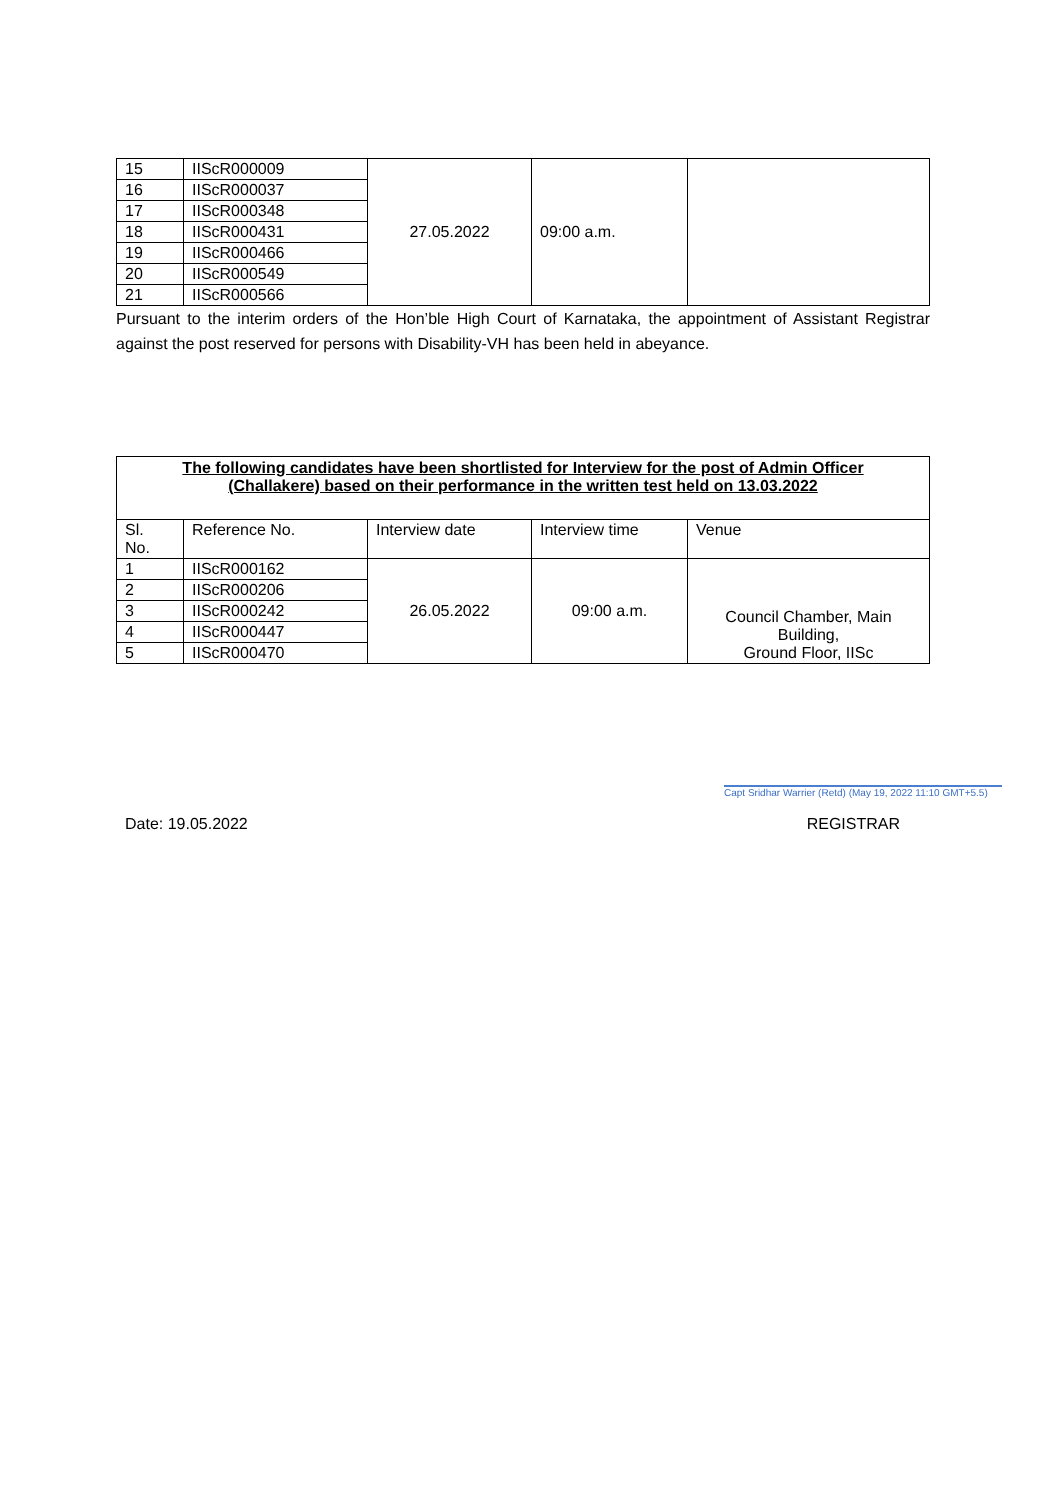| 15 | IIScR000009 | 27.05.2022 | 09:00 a.m. | |
| 16 | IIScR000037 | | | |
| 17 | IIScR000348 | | | |
| 18 | IIScR000431 | | | |
| 19 | IIScR000466 | | | |
| 20 | IIScR000549 | | | |
| 21 | IIScR000566 | | | |
Pursuant to the interim orders of the Hon’ble High Court of Karnataka, the appointment of Assistant Registrar against the post reserved for persons with Disability-VH has been held in abeyance.
| The following candidates have been shortlisted for Interview for the post of Admin Officer (Challakere) based on their performance in the written test held on 13.03.2022 | | | | |
| Sl. No. | Reference No. | Interview date | Interview time | Venue |
| 1 | IIScR000162 | 26.05.2022 | 09:00 a.m. | Council Chamber, Main Building, Ground Floor, IISc |
| 2 | IIScR000206 | | | |
| 3 | IIScR000242 | | | |
| 4 | IIScR000447 | | | |
| 5 | IIScR000470 | | | |
Capt Sridhar Warrier (Retd) (May 19, 2022 11:10 GMT+5.5)
Date: 19.05.2022 REGISTRAR